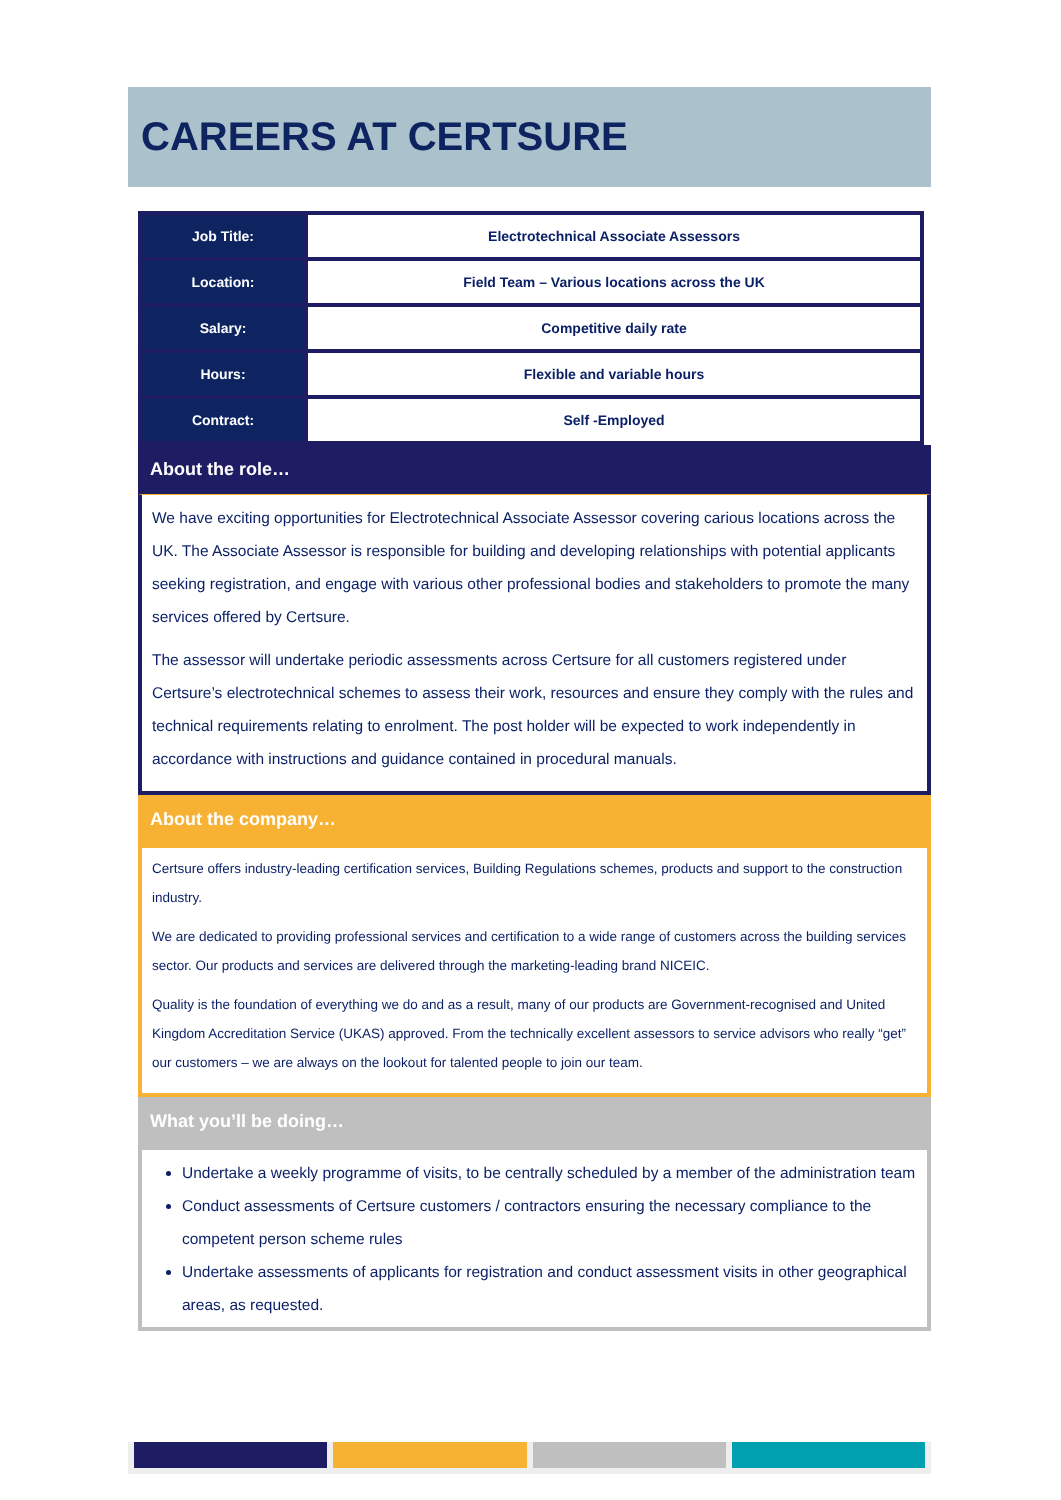CAREERS AT CERTSURE
| Job Title: | Electrotechnical Associate Assessors |
| Location: | Field Team – Various locations across the UK |
| Salary: | Competitive daily rate |
| Hours: | Flexible and variable hours |
| Contract: | Self -Employed |
About the role…
We have exciting opportunities for Electrotechnical Associate Assessor covering carious locations across the UK. The Associate Assessor is responsible for building and developing relationships with potential applicants seeking registration, and engage with various other professional bodies and stakeholders to promote the many services offered by Certsure.
The assessor will undertake periodic assessments across Certsure for all customers registered under Certsure’s electrotechnical schemes to assess their work, resources and ensure they comply with the rules and technical requirements relating to enrolment. The post holder will be expected to work independently in accordance with instructions and guidance contained in procedural manuals.
About the company…
Certsure offers industry-leading certification services, Building Regulations schemes, products and support to the construction industry.
We are dedicated to providing professional services and certification to a wide range of customers across the building services sector. Our products and services are delivered through the marketing-leading brand NICEIC.
Quality is the foundation of everything we do and as a result, many of our products are Government-recognised and United Kingdom Accreditation Service (UKAS) approved. From the technically excellent assessors to service advisors who really “get” our customers – we are always on the lookout for talented people to join our team.
What you’ll be doing…
Undertake a weekly programme of visits, to be centrally scheduled by a member of the administration team
Conduct assessments of Certsure customers / contractors ensuring the necessary compliance to the competent person scheme rules
Undertake assessments of applicants for registration and conduct assessment visits in other geographical areas, as requested.